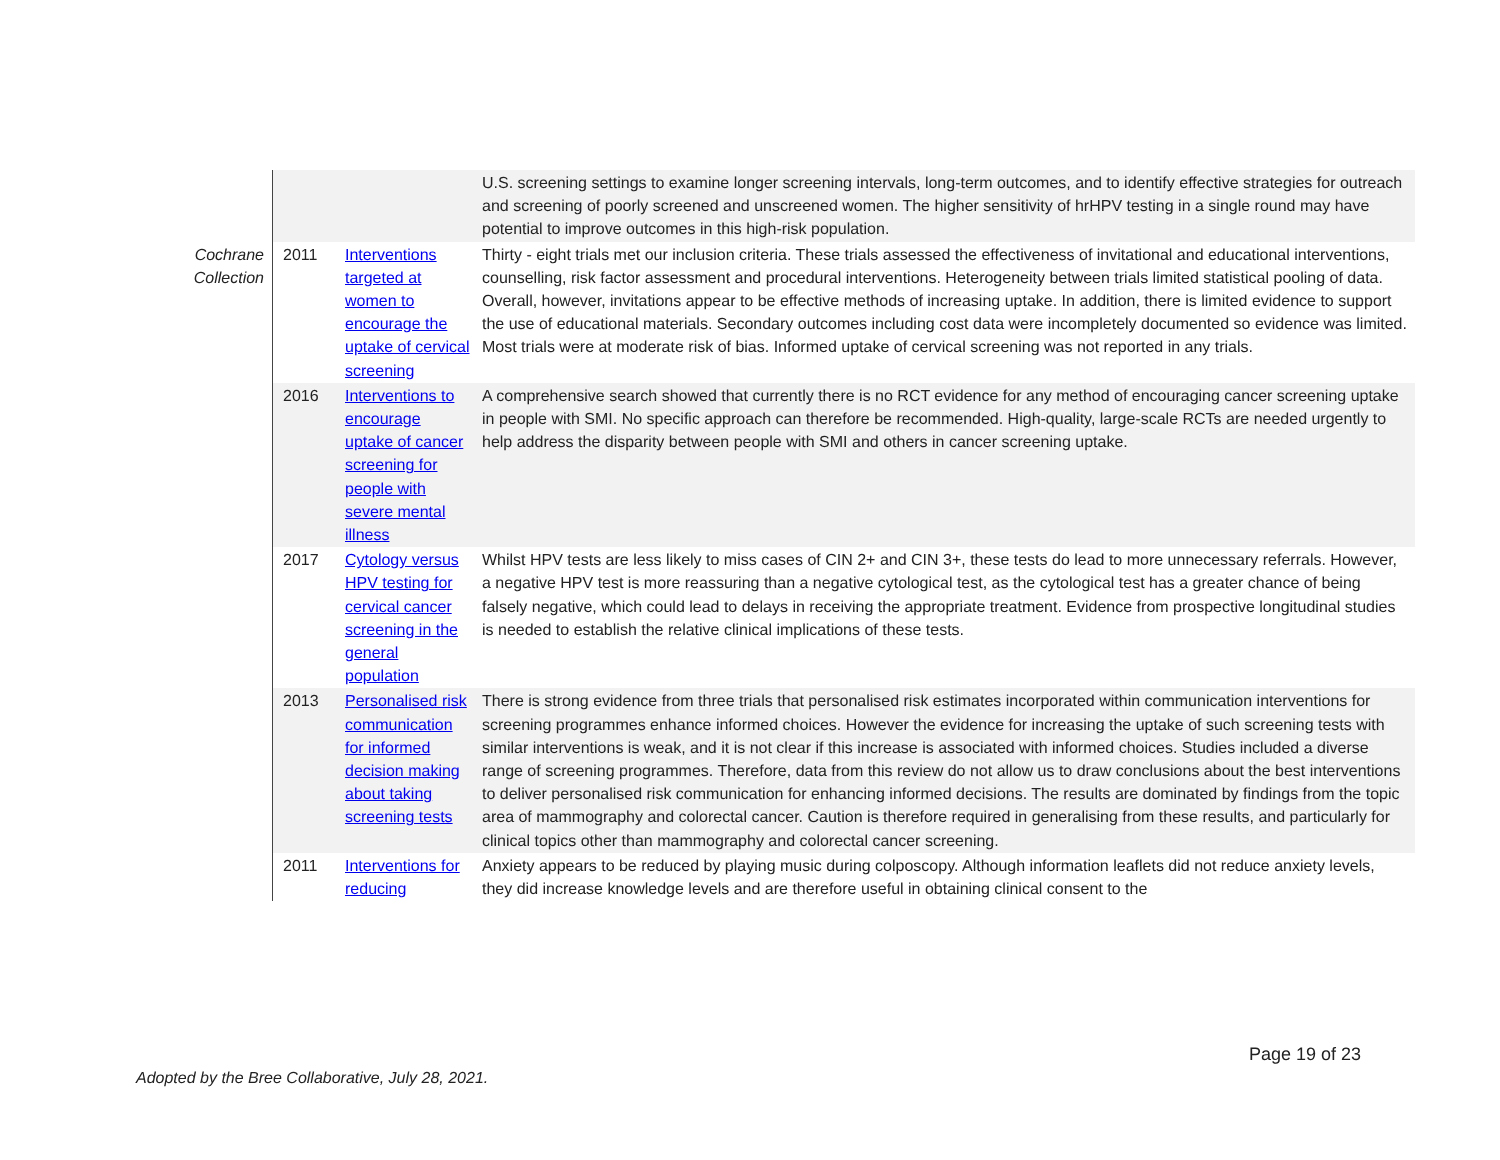| | | | U.S. screening settings to examine longer screening intervals, long-term outcomes, and to identify effective strategies for outreach and screening of poorly screened and unscreened women. The higher sensitivity of hrHPV testing in a single round may have potential to improve outcomes in this high-risk population. |
| Cochrane Collection | 2011 | Interventions targeted at women to encourage the uptake of cervical screening | Thirty - eight trials met our inclusion criteria. These trials assessed the effectiveness of invitational and educational interventions, counselling, risk factor assessment and procedural interventions. Heterogeneity between trials limited statistical pooling of data. Overall, however, invitations appear to be effective methods of increasing uptake. In addition, there is limited evidence to support the use of educational materials. Secondary outcomes including cost data were incompletely documented so evidence was limited. Most trials were at moderate risk of bias. Informed uptake of cervical screening was not reported in any trials. |
| | 2016 | Interventions to encourage uptake of cancer screening for people with severe mental illness | A comprehensive search showed that currently there is no RCT evidence for any method of encouraging cancer screening uptake in people with SMI. No specific approach can therefore be recommended. High-quality, large-scale RCTs are needed urgently to help address the disparity between people with SMI and others in cancer screening uptake. |
| | 2017 | Cytology versus HPV testing for cervical cancer screening in the general population | Whilst HPV tests are less likely to miss cases of CIN 2+ and CIN 3+, these tests do lead to more unnecessary referrals. However, a negative HPV test is more reassuring than a negative cytological test, as the cytological test has a greater chance of being falsely negative, which could lead to delays in receiving the appropriate treatment. Evidence from prospective longitudinal studies is needed to establish the relative clinical implications of these tests. |
| | 2013 | Personalised risk communication for informed decision making about taking screening tests | There is strong evidence from three trials that personalised risk estimates incorporated within communication interventions for screening programmes enhance informed choices. However the evidence for increasing the uptake of such screening tests with similar interventions is weak, and it is not clear if this increase is associated with informed choices. Studies included a diverse range of screening programmes. Therefore, data from this review do not allow us to draw conclusions about the best interventions to deliver personalised risk communication for enhancing informed decisions. The results are dominated by findings from the topic area of mammography and colorectal cancer. Caution is therefore required in generalising from these results, and particularly for clinical topics other than mammography and colorectal cancer screening. |
| | 2011 | Interventions for reducing | Anxiety appears to be reduced by playing music during colposcopy. Although information leaflets did not reduce anxiety levels, they did increase knowledge levels and are therefore useful in obtaining clinical consent to the |
Page 19 of 23
Adopted by the Bree Collaborative, July 28, 2021.